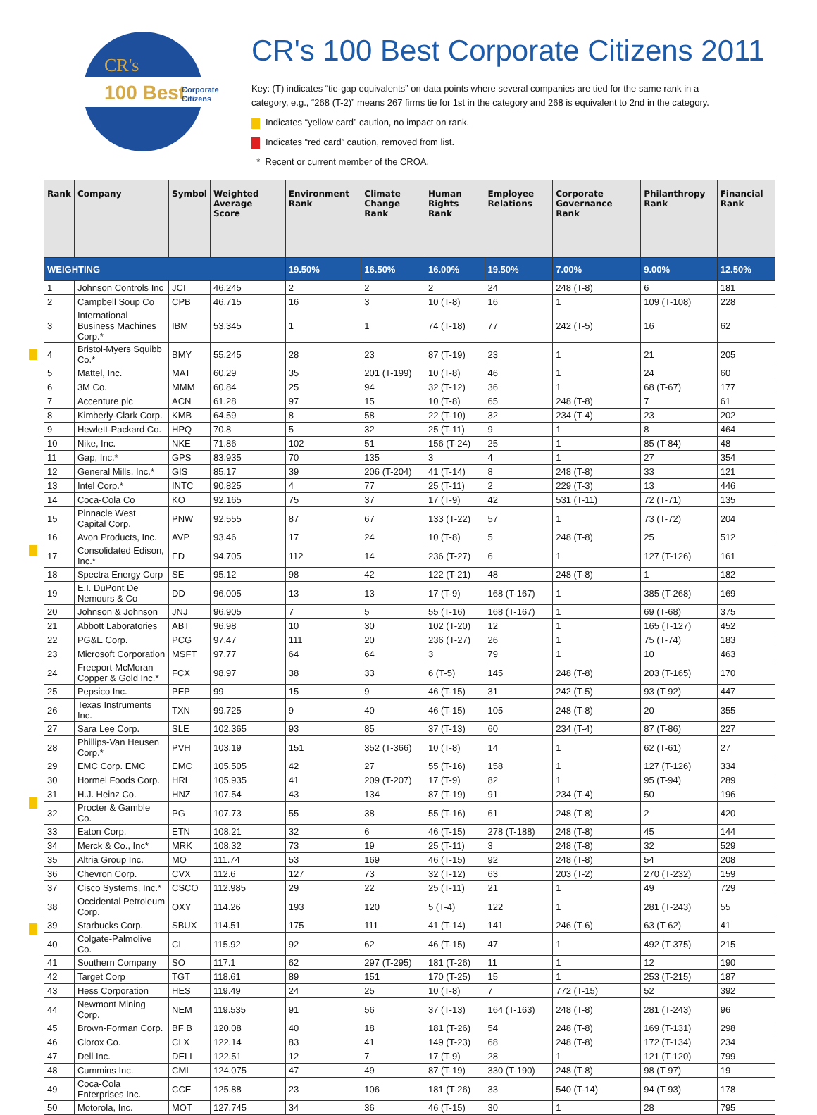CR's
100 Best
Corporate
Citizens
CR's 100 Best Corporate Citizens 2011
Key: (T) indicates “tie-gap equivalents” on data points where several companies are tied for the same rank in a category, e.g., “268 (T-2)” means 267 firms tie for 1st in the category and 268 is equivalent to 2nd in the category.
Indicates “yellow card” caution, no impact on rank.
Indicates “red card” caution, removed from list.
* Recent or current member of the CROA.
| Rank | Company | Symbol | Weighted Average Score | Environment Rank | Climate Change Rank | Human Rights Rank | Employee Relations | Corporate Governance Rank | Philanthropy Rank | Financial Rank |
| --- | --- | --- | --- | --- | --- | --- | --- | --- | --- | --- |
| WEIGHTING | | | | 19.50% | 16.50% | 16.00% | 19.50% | 7.00% | 9.00% | 12.50% |
| 1 | Johnson Controls Inc | JCI | 46.245 | 2 | 2 | 2 | 24 | 248 (T-8) | 6 | 181 |
| 2 | Campbell Soup Co | CPB | 46.715 | 16 | 3 | 10 (T-8) | 16 | 1 | 109 (T-108) | 228 |
| 3 | International Business Machines Corp.* | IBM | 53.345 | 1 | 1 | 74 (T-18) | 77 | 242 (T-5) | 16 | 62 |
| 4 | Bristol-Myers Squibb Co.* | BMY | 55.245 | 28 | 23 | 87 (T-19) | 23 | 1 | 21 | 205 |
| 5 | Mattel, Inc. | MAT | 60.29 | 35 | 201 (T-199) | 10 (T-8) | 46 | 1 | 24 | 60 |
| 6 | 3M Co. | MMM | 60.84 | 25 | 94 | 32 (T-12) | 36 | 1 | 68 (T-67) | 177 |
| 7 | Accenture plc | ACN | 61.28 | 97 | 15 | 10 (T-8) | 65 | 248 (T-8) | 7 | 61 |
| 8 | Kimberly-Clark Corp. | KMB | 64.59 | 8 | 58 | 22 (T-10) | 32 | 234 (T-4) | 23 | 202 |
| 9 | Hewlett-Packard Co. | HPQ | 70.8 | 5 | 32 | 25 (T-11) | 9 | 1 | 8 | 464 |
| 10 | Nike, Inc. | NKE | 71.86 | 102 | 51 | 156 (T-24) | 25 | 1 | 85 (T-84) | 48 |
| 11 | Gap, Inc.* | GPS | 83.935 | 70 | 135 | 3 | 4 | 1 | 27 | 354 |
| 12 | General Mills, Inc.* | GIS | 85.17 | 39 | 206 (T-204) | 41 (T-14) | 8 | 248 (T-8) | 33 | 121 |
| 13 | Intel Corp.* | INTC | 90.825 | 4 | 77 | 25 (T-11) | 2 | 229 (T-3) | 13 | 446 |
| 14 | Coca-Cola Co | KO | 92.165 | 75 | 37 | 17 (T-9) | 42 | 531 (T-11) | 72 (T-71) | 135 |
| 15 | Pinnacle West Capital Corp. | PNW | 92.555 | 87 | 67 | 133 (T-22) | 57 | 1 | 73 (T-72) | 204 |
| 16 | Avon Products, Inc. | AVP | 93.46 | 17 | 24 | 10 (T-8) | 5 | 248 (T-8) | 25 | 512 |
| 17 | Consolidated Edison, Inc.* | ED | 94.705 | 112 | 14 | 236 (T-27) | 6 | 1 | 127 (T-126) | 161 |
| 18 | Spectra Energy Corp | SE | 95.12 | 98 | 42 | 122 (T-21) | 48 | 248 (T-8) | 1 | 182 |
| 19 | E.I. DuPont De Nemours & Co | DD | 96.005 | 13 | 13 | 17 (T-9) | 168 (T-167) | 1 | 385 (T-268) | 169 |
| 20 | Johnson & Johnson | JNJ | 96.905 | 7 | 5 | 55 (T-16) | 168 (T-167) | 1 | 69 (T-68) | 375 |
| 21 | Abbott Laboratories | ABT | 96.98 | 10 | 30 | 102 (T-20) | 12 | 1 | 165 (T-127) | 452 |
| 22 | PG&E Corp. | PCG | 97.47 | 111 | 20 | 236 (T-27) | 26 | 1 | 75 (T-74) | 183 |
| 23 | Microsoft Corporation | MSFT | 97.77 | 64 | 64 | 3 | 79 | 1 | 10 | 463 |
| 24 | Freeport-McMoran Copper & Gold Inc.* | FCX | 98.97 | 38 | 33 | 6 (T-5) | 145 | 248 (T-8) | 203 (T-165) | 170 |
| 25 | Pepsico Inc. | PEP | 99 | 15 | 9 | 46 (T-15) | 31 | 242 (T-5) | 93 (T-92) | 447 |
| 26 | Texas Instruments Inc. | TXN | 99.725 | 9 | 40 | 46 (T-15) | 105 | 248 (T-8) | 20 | 355 |
| 27 | Sara Lee Corp. | SLE | 102.365 | 93 | 85 | 37 (T-13) | 60 | 234 (T-4) | 87 (T-86) | 227 |
| 28 | Phillips-Van Heusen Corp.* | PVH | 103.19 | 151 | 352 (T-366) | 10 (T-8) | 14 | 1 | 62 (T-61) | 27 |
| 29 | EMC Corp. EMC | EMC | 105.505 | 42 | 27 | 55 (T-16) | 158 | 1 | 127 (T-126) | 334 |
| 30 | Hormel Foods Corp. | HRL | 105.935 | 41 | 209 (T-207) | 17 (T-9) | 82 | 1 | 95 (T-94) | 289 |
| 31 | H.J. Heinz Co. | HNZ | 107.54 | 43 | 134 | 87 (T-19) | 91 | 234 (T-4) | 50 | 196 |
| 32 | Procter & Gamble Co. | PG | 107.73 | 55 | 38 | 55 (T-16) | 61 | 248 (T-8) | 2 | 420 |
| 33 | Eaton Corp. | ETN | 108.21 | 32 | 6 | 46 (T-15) | 278 (T-188) | 248 (T-8) | 45 | 144 |
| 34 | Merck & Co., Inc* | MRK | 108.32 | 73 | 19 | 25 (T-11) | 3 | 248 (T-8) | 32 | 529 |
| 35 | Altria Group Inc. | MO | 111.74 | 53 | 169 | 46 (T-15) | 92 | 248 (T-8) | 54 | 208 |
| 36 | Chevron Corp. | CVX | 112.6 | 127 | 73 | 32 (T-12) | 63 | 203 (T-2) | 270 (T-232) | 159 |
| 37 | Cisco Systems, Inc.* | CSCO | 112.985 | 29 | 22 | 25 (T-11) | 21 | 1 | 49 | 729 |
| 38 | Occidental Petroleum Corp. | OXY | 114.26 | 193 | 120 | 5 (T-4) | 122 | 1 | 281 (T-243) | 55 |
| 39 | Starbucks Corp. | SBUX | 114.51 | 175 | 111 | 41 (T-14) | 141 | 246 (T-6) | 63 (T-62) | 41 |
| 40 | Colgate-Palmolive Co. | CL | 115.92 | 92 | 62 | 46 (T-15) | 47 | 1 | 492 (T-375) | 215 |
| 41 | Southern Company | SO | 117.1 | 62 | 297 (T-295) | 181 (T-26) | 11 | 1 | 12 | 190 |
| 42 | Target Corp | TGT | 118.61 | 89 | 151 | 170 (T-25) | 15 | 1 | 253 (T-215) | 187 |
| 43 | Hess Corporation | HES | 119.49 | 24 | 25 | 10 (T-8) | 7 | 772 (T-15) | 52 | 392 |
| 44 | Newmont Mining Corp. | NEM | 119.535 | 91 | 56 | 37 (T-13) | 164 (T-163) | 248 (T-8) | 281 (T-243) | 96 |
| 45 | Brown-Forman Corp. | BF B | 120.08 | 40 | 18 | 181 (T-26) | 54 | 248 (T-8) | 169 (T-131) | 298 |
| 46 | Clorox Co. | CLX | 122.14 | 83 | 41 | 149 (T-23) | 68 | 248 (T-8) | 172 (T-134) | 234 |
| 47 | Dell Inc. | DELL | 122.51 | 12 | 7 | 17 (T-9) | 28 | 1 | 121 (T-120) | 799 |
| 48 | Cummins Inc. | CMI | 124.075 | 47 | 49 | 87 (T-19) | 330 (T-190) | 248 (T-8) | 98 (T-97) | 19 |
| 49 | Coca-Cola Enterprises Inc. | CCE | 125.88 | 23 | 106 | 181 (T-26) | 33 | 540 (T-14) | 94 (T-93) | 178 |
| 50 | Motorola, Inc. | MOT | 127.745 | 34 | 36 | 46 (T-15) | 30 | 1 | 28 | 795 |